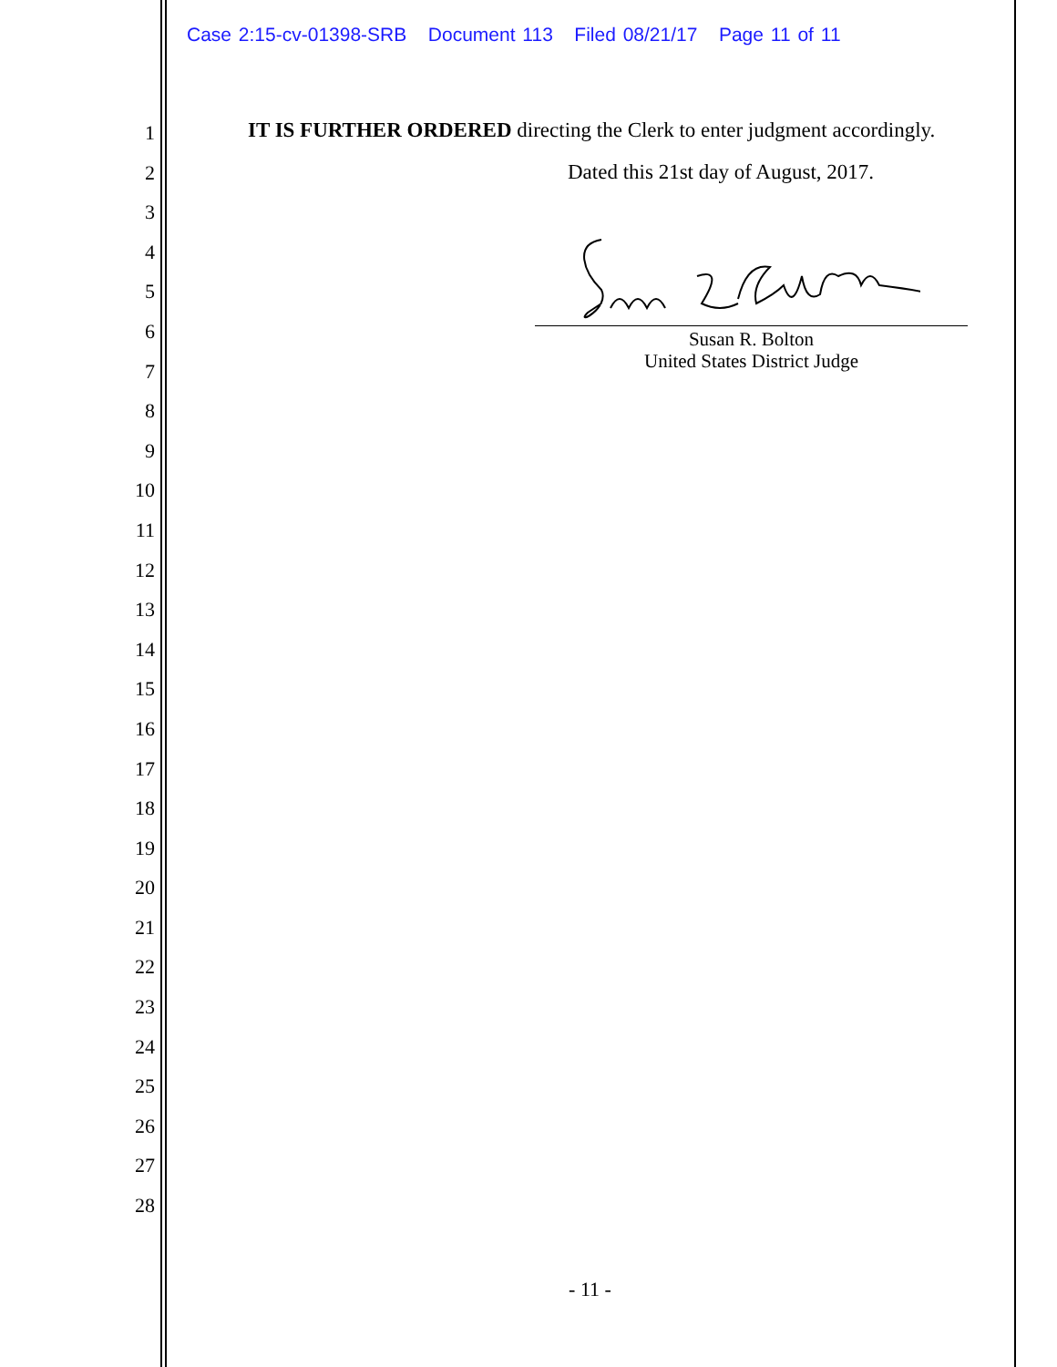Case 2:15-cv-01398-SRB Document 113 Filed 08/21/17 Page 11 of 11
1
2
3
4
5
6
7
8
9
10
11
12
13
14
15
16
17
18
19
20
21
22
23
24
25
26
27
28
IT IS FURTHER ORDERED directing the Clerk to enter judgment accordingly.
Dated this 21st day of August, 2017.
Susan R. Bolton
United States District Judge
- 11 -